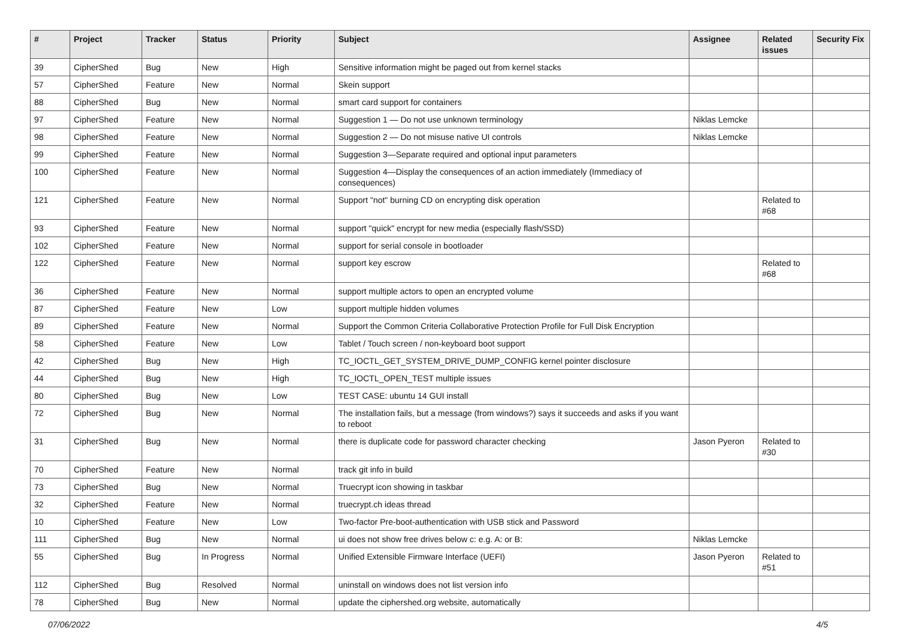| # | Project | Tracker | Status | Priority | Subject | Assignee | Related issues | Security Fix |
| --- | --- | --- | --- | --- | --- | --- | --- | --- |
| 39 | CipherShed | Bug | New | High | Sensitive information might be paged out from kernel stacks | | | |
| 57 | CipherShed | Feature | New | Normal | Skein support | | | |
| 88 | CipherShed | Bug | New | Normal | smart card support for containers | | | |
| 97 | CipherShed | Feature | New | Normal | Suggestion 1 — Do not use unknown terminology | Niklas Lemcke | | |
| 98 | CipherShed | Feature | New | Normal | Suggestion 2 — Do not misuse native UI controls | Niklas Lemcke | | |
| 99 | CipherShed | Feature | New | Normal | Suggestion 3—Separate required and optional input parameters | | | |
| 100 | CipherShed | Feature | New | Normal | Suggestion 4—Display the consequences of an action immediately (Immediacy of consequences) | | | |
| 121 | CipherShed | Feature | New | Normal | Support "not" burning CD on encrypting disk operation | | Related to #68 | |
| 93 | CipherShed | Feature | New | Normal | support "quick" encrypt for new media (especially flash/SSD) | | | |
| 102 | CipherShed | Feature | New | Normal | support for serial console in bootloader | | | |
| 122 | CipherShed | Feature | New | Normal | support key escrow | | Related to #68 | |
| 36 | CipherShed | Feature | New | Normal | support multiple actors to open an encrypted volume | | | |
| 87 | CipherShed | Feature | New | Low | support multiple hidden volumes | | | |
| 89 | CipherShed | Feature | New | Normal | Support the Common Criteria Collaborative Protection Profile for Full Disk Encryption | | | |
| 58 | CipherShed | Feature | New | Low | Tablet / Touch screen / non-keyboard boot support | | | |
| 42 | CipherShed | Bug | New | High | TC_IOCTL_GET_SYSTEM_DRIVE_DUMP_CONFIG kernel pointer disclosure | | | |
| 44 | CipherShed | Bug | New | High | TC_IOCTL_OPEN_TEST multiple issues | | | |
| 80 | CipherShed | Bug | New | Low | TEST CASE: ubuntu 14 GUI install | | | |
| 72 | CipherShed | Bug | New | Normal | The installation fails, but a message (from windows?) says it succeeds and asks if you want to reboot | | | |
| 31 | CipherShed | Bug | New | Normal | there is duplicate code for password character checking | Jason Pyeron | Related to #30 | |
| 70 | CipherShed | Feature | New | Normal | track git info in build | | | |
| 73 | CipherShed | Bug | New | Normal | Truecrypt icon showing in taskbar | | | |
| 32 | CipherShed | Feature | New | Normal | truecrypt.ch ideas thread | | | |
| 10 | CipherShed | Feature | New | Low | Two-factor Pre-boot-authentication with USB stick and Password | | | |
| 111 | CipherShed | Bug | New | Normal | ui does not show free drives below c: e.g. A: or B: | Niklas Lemcke | | |
| 55 | CipherShed | Bug | In Progress | Normal | Unified Extensible Firmware Interface (UEFI) | Jason Pyeron | Related to #51 | |
| 112 | CipherShed | Bug | Resolved | Normal | uninstall on windows does not list version info | | | |
| 78 | CipherShed | Bug | New | Normal | update the ciphershed.org website, automatically | | | |
07/06/2022 4/5